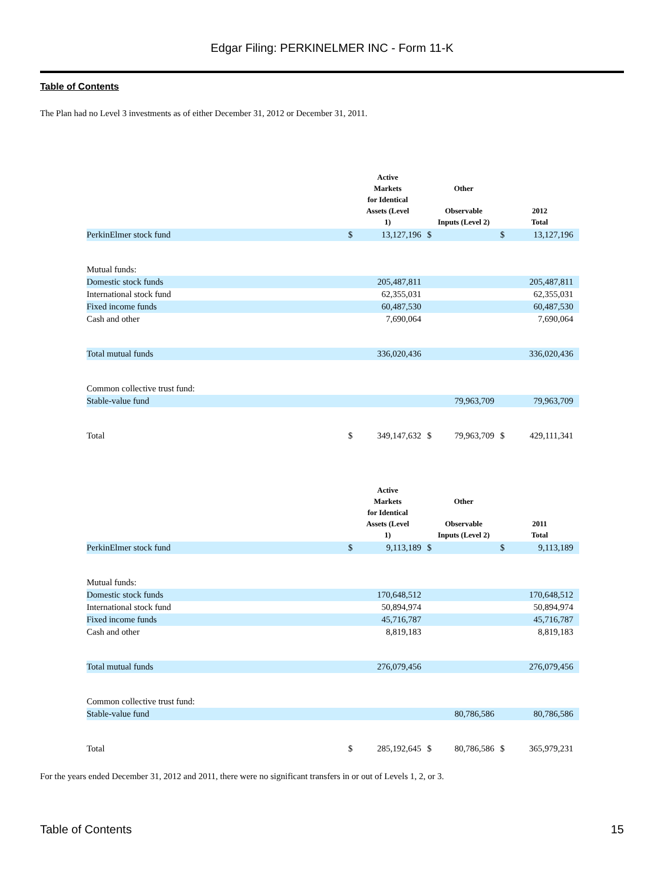Edgar Filing: PERKINELMER INC - Form 11-K
Table of Contents
The Plan had no Level 3 investments as of either December 31, 2012 or December 31, 2011.
| | Active Markets for Identical Assets (Level 1) | | Other Observable Inputs (Level 2) | | 2012 Total | |
| --- | --- | --- | --- | --- | --- | --- |
| PerkinElmer stock fund | $ | 13,127,196 | $ | | $ | 13,127,196 |
| Mutual funds: | | | | | | |
| Domestic stock funds | | 205,487,811 | | | | 205,487,811 |
| International stock fund | | 62,355,031 | | | | 62,355,031 |
| Fixed income funds | | 60,487,530 | | | | 60,487,530 |
| Cash and other | | 7,690,064 | | | | 7,690,064 |
| Total mutual funds | | 336,020,436 | | | | 336,020,436 |
| Common collective trust fund: | | | | | | |
| Stable-value fund | | | | 79,963,709 | | 79,963,709 |
| Total | $ | 349,147,632 | $ | 79,963,709 | $ | 429,111,341 |
| | Active Markets for Identical Assets (Level 1) | | Other Observable Inputs (Level 2) | | 2011 Total | |
| --- | --- | --- | --- | --- | --- | --- |
| PerkinElmer stock fund | $ | 9,113,189 | $ | | $ | 9,113,189 |
| Mutual funds: | | | | | | |
| Domestic stock funds | | 170,648,512 | | | | 170,648,512 |
| International stock fund | | 50,894,974 | | | | 50,894,974 |
| Fixed income funds | | 45,716,787 | | | | 45,716,787 |
| Cash and other | | 8,819,183 | | | | 8,819,183 |
| Total mutual funds | | 276,079,456 | | | | 276,079,456 |
| Common collective trust fund: | | | | | | |
| Stable-value fund | | | | 80,786,586 | | 80,786,586 |
| Total | $ | 285,192,645 | $ | 80,786,586 | $ | 365,979,231 |
For the years ended December 31, 2012 and 2011, there were no significant transfers in or out of Levels 1, 2, or 3.
Table of Contents 15